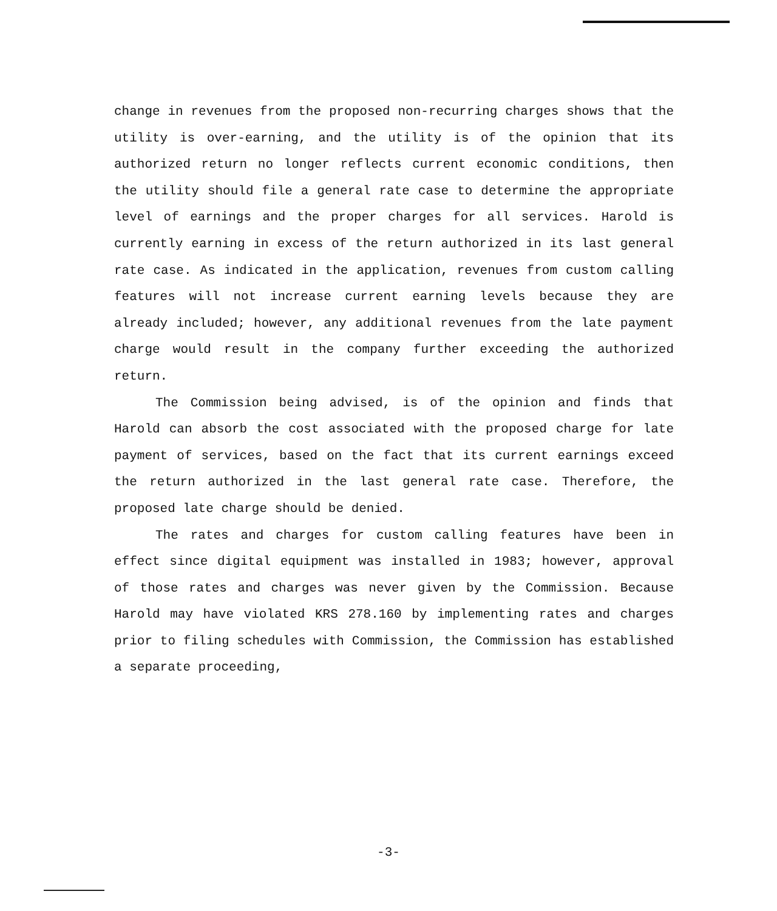change in revenues from the proposed non-recurring charges shows that the utility is over-earning, and the utility is of the opinion that its authorized return no longer reflects current economic conditions, then the utility should file a general rate case to determine the appropriate level of earnings and the proper charges for all services. Harold is currently earning in excess of the return authorized in its last general rate case. As indicated in the application, revenues from custom calling features will not increase current earning levels because they are already included; however, any additional revenues from the late payment charge would result in the company further exceeding the authorized return.
The Commission being advised, is of the opinion and finds that Harold can absorb the cost associated with the proposed charge for late payment of services, based on the fact that its current earnings exceed the return authorized in the last general rate case. Therefore, the proposed late charge should be denied.
The rates and charges for custom calling features have been in effect since digital equipment was installed in 1983; however, approval of those rates and charges was never given by the Commission. Because Harold may have violated KRS 278.160 by implementing rates and charges prior to filing schedules with Commission, the Commission has established a separate proceeding,
-3-